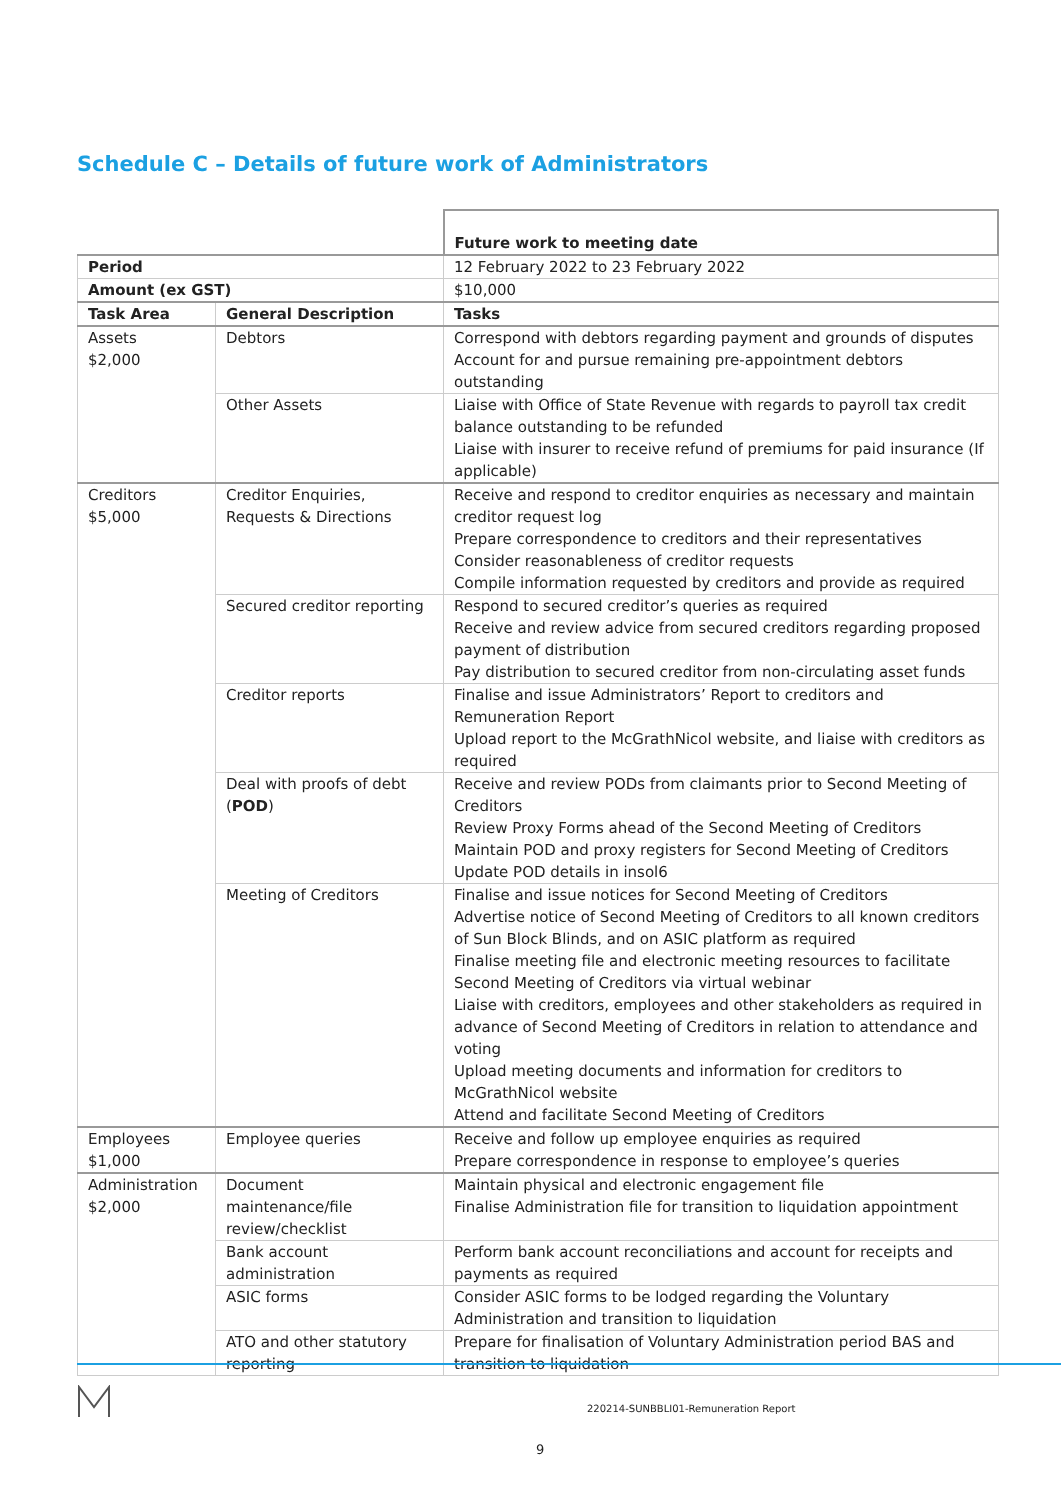Schedule C – Details of future work of Administrators
| | | Future work to meeting date |
| Period | | 12 February 2022 to 23 February 2022 |
| Amount (ex GST) | | $10,000 |
| Task Area | General Description | Tasks |
| Assets $2,000 | Debtors | Correspond with debtors regarding payment and grounds of disputes Account for and pursue remaining pre-appointment debtors outstanding |
| | Other Assets | Liaise with Office of State Revenue with regards to payroll tax credit balance outstanding to be refunded Liaise with insurer to receive refund of premiums for paid insurance (If applicable) |
| Creditors $5,000 | Creditor Enquiries, Requests & Directions | Receive and respond to creditor enquiries as necessary and maintain creditor request log Prepare correspondence to creditors and their representatives Consider reasonableness of creditor requests Compile information requested by creditors and provide as required |
| | Secured creditor reporting | Respond to secured creditor’s queries as required Receive and review advice from secured creditors regarding proposed payment of distribution Pay distribution to secured creditor from non-circulating asset funds |
| | Creditor reports | Finalise and issue Administrators’ Report to creditors and Remuneration Report Upload report to the McGrathNicol website, and liaise with creditors as required |
| | Deal with proofs of debt ( POD ) | Receive and review PODs from claimants prior to Second Meeting of Creditors Review Proxy Forms ahead of the Second Meeting of Creditors Maintain POD and proxy registers for Second Meeting of Creditors Update POD details in insol6 |
| | Meeting of Creditors | Finalise and issue notices for Second Meeting of Creditors Advertise notice of Second Meeting of Creditors to all known creditors of Sun Block Blinds, and on ASIC platform as required Finalise meeting file and electronic meeting resources to facilitate Second Meeting of Creditors via virtual webinar Liaise with creditors, employees and other stakeholders as required in advance of Second Meeting of Creditors in relation to attendance and voting Upload meeting documents and information for creditors to McGrathNicol website Attend and facilitate Second Meeting of Creditors |
| Employees $1,000 | Employee queries | Receive and follow up employee enquiries as required Prepare correspondence in response to employee’s queries |
| Administration $2,000 | Document maintenance/file review/checklist | Maintain physical and electronic engagement file Finalise Administration file for transition to liquidation appointment |
| | Bank account administration | Perform bank account reconciliations and account for receipts and payments as required |
| | ASIC forms | Consider ASIC forms to be lodged regarding the Voluntary Administration and transition to liquidation |
| | ATO and other statutory reporting | Prepare for finalisation of Voluntary Administration period BAS and transition to liquidation |
220214-SUNBBLI01-Remuneration Report
9